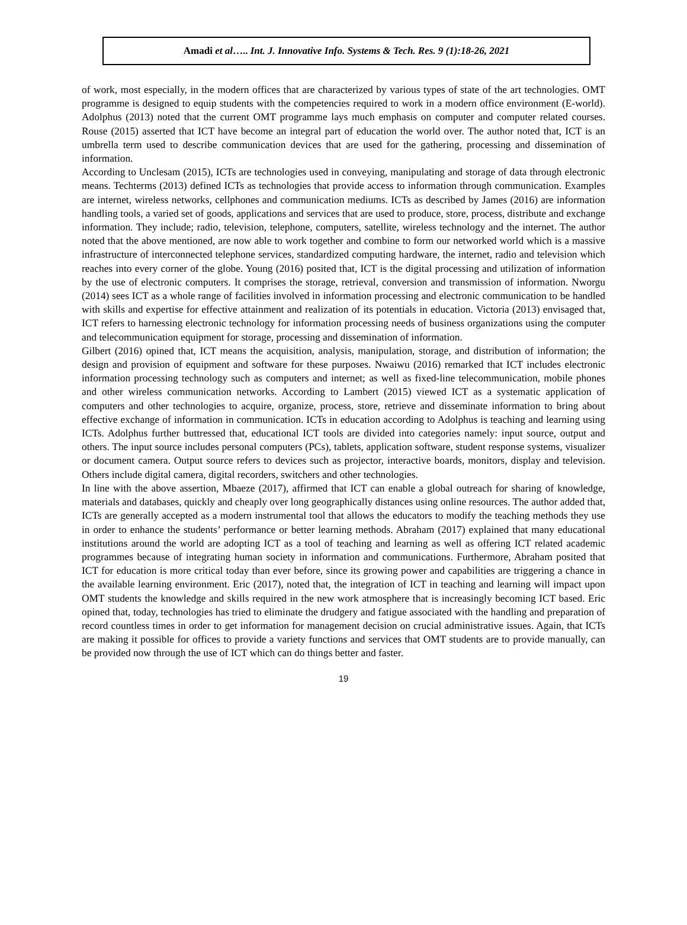Amadi et al….. Int. J. Innovative Info. Systems & Tech. Res. 9 (1):18-26, 2021
of work, most especially, in the modern offices that are characterized by various types of state of the art technologies. OMT programme is designed to equip students with the competencies required to work in a modern office environment (E-world). Adolphus (2013) noted that the current OMT programme lays much emphasis on computer and computer related courses. Rouse (2015) asserted that ICT have become an integral part of education the world over. The author noted that, ICT is an umbrella term used to describe communication devices that are used for the gathering, processing and dissemination of information.
According to Unclesam (2015), ICTs are technologies used in conveying, manipulating and storage of data through electronic means. Techterms (2013) defined ICTs as technologies that provide access to information through communication. Examples are internet, wireless networks, cellphones and communication mediums. ICTs as described by James (2016) are information handling tools, a varied set of goods, applications and services that are used to produce, store, process, distribute and exchange information. They include; radio, television, telephone, computers, satellite, wireless technology and the internet. The author noted that the above mentioned, are now able to work together and combine to form our networked world which is a massive infrastructure of interconnected telephone services, standardized computing hardware, the internet, radio and television which reaches into every corner of the globe. Young (2016) posited that, ICT is the digital processing and utilization of information by the use of electronic computers. It comprises the storage, retrieval, conversion and transmission of information. Nworgu (2014) sees ICT as a whole range of facilities involved in information processing and electronic communication to be handled with skills and expertise for effective attainment and realization of its potentials in education. Victoria (2013) envisaged that, ICT refers to harnessing electronic technology for information processing needs of business organizations using the computer and telecommunication equipment for storage, processing and dissemination of information.
Gilbert (2016) opined that, ICT means the acquisition, analysis, manipulation, storage, and distribution of information; the design and provision of equipment and software for these purposes. Nwaiwu (2016) remarked that ICT includes electronic information processing technology such as computers and internet; as well as fixed-line telecommunication, mobile phones and other wireless communication networks. According to Lambert (2015) viewed ICT as a systematic application of computers and other technologies to acquire, organize, process, store, retrieve and disseminate information to bring about effective exchange of information in communication. ICTs in education according to Adolphus is teaching and learning using ICTs. Adolphus further buttressed that, educational ICT tools are divided into categories namely: input source, output and others. The input source includes personal computers (PCs), tablets, application software, student response systems, visualizer or document camera. Output source refers to devices such as projector, interactive boards, monitors, display and television. Others include digital camera, digital recorders, switchers and other technologies.
In line with the above assertion, Mbaeze (2017), affirmed that ICT can enable a global outreach for sharing of knowledge, materials and databases, quickly and cheaply over long geographically distances using online resources. The author added that, ICTs are generally accepted as a modern instrumental tool that allows the educators to modify the teaching methods they use in order to enhance the students’ performance or better learning methods. Abraham (2017) explained that many educational institutions around the world are adopting ICT as a tool of teaching and learning as well as offering ICT related academic programmes because of integrating human society in information and communications. Furthermore, Abraham posited that ICT for education is more critical today than ever before, since its growing power and capabilities are triggering a chance in the available learning environment. Eric (2017), noted that, the integration of ICT in teaching and learning will impact upon OMT students the knowledge and skills required in the new work atmosphere that is increasingly becoming ICT based. Eric opined that, today, technologies has tried to eliminate the drudgery and fatigue associated with the handling and preparation of record countless times in order to get information for management decision on crucial administrative issues. Again, that ICTs are making it possible for offices to provide a variety functions and services that OMT students are to provide manually, can be provided now through the use of ICT which can do things better and faster.
19